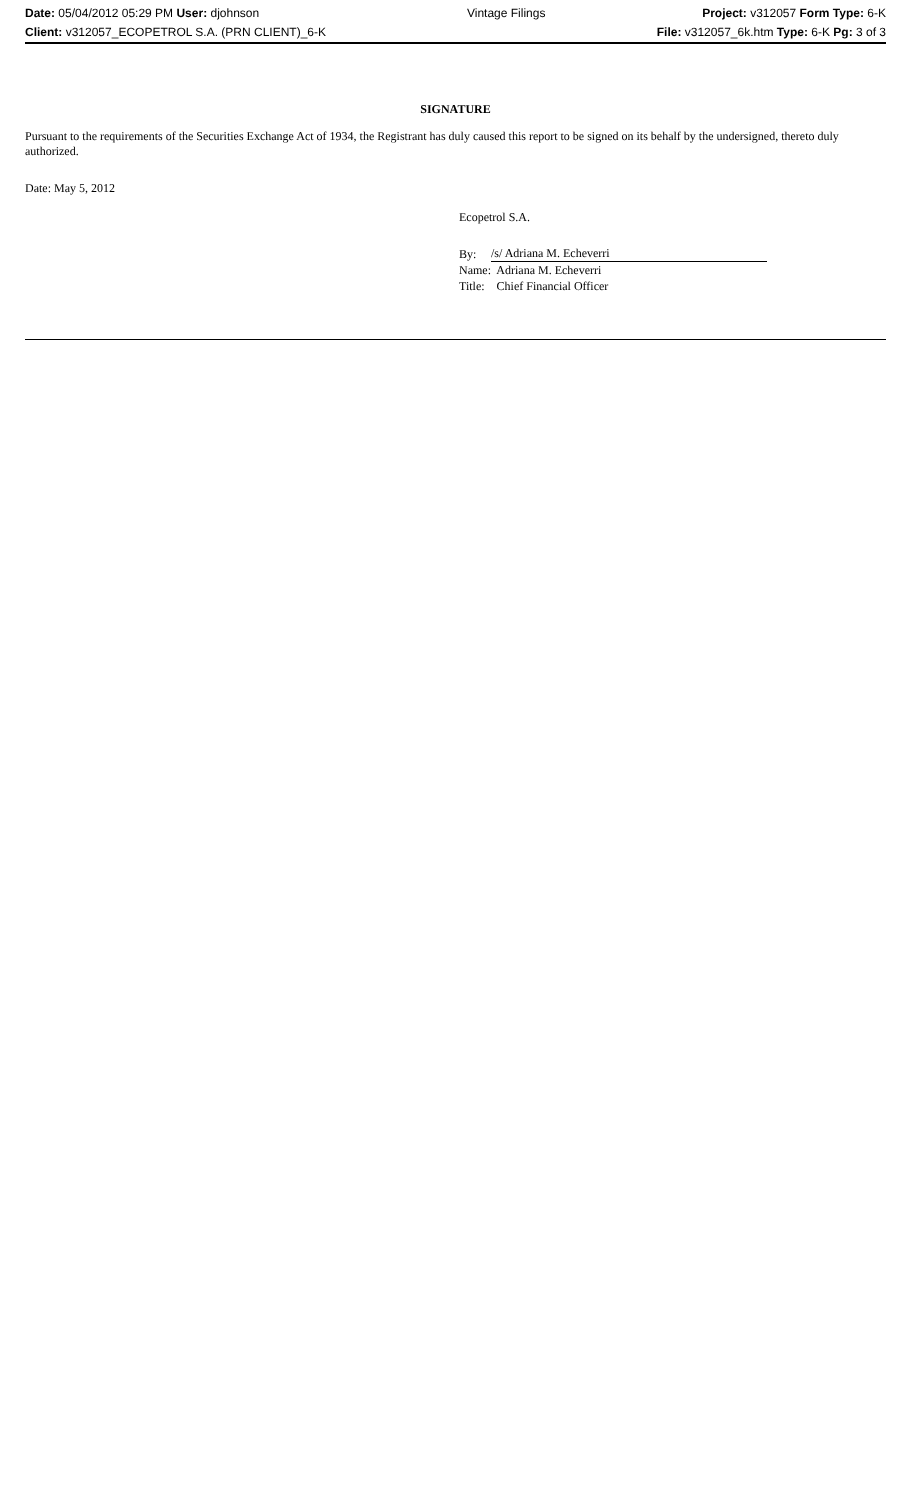| Date: 05/04/2012 05:29 PM User: djohnson | Vintage Filings | Project: v312057 Form Type: 6-K |
| Client: v312057_ECOPETROL S.A. (PRN CLIENT)_6-K | | File: v312057_6k.htm Type: 6-K Pg: 3 of 3 |
SIGNATURE
Pursuant to the requirements of the Securities Exchange Act of 1934, the Registrant has duly caused this report to be signed on its behalf by the undersigned, thereto duly authorized.
Date: May 5, 2012
Ecopetrol S.A.
| By: | /s/ Adriana M. Echeverri |
| Name: Adriana M. Echeverri | |
| Title: Chief Financial Officer | |